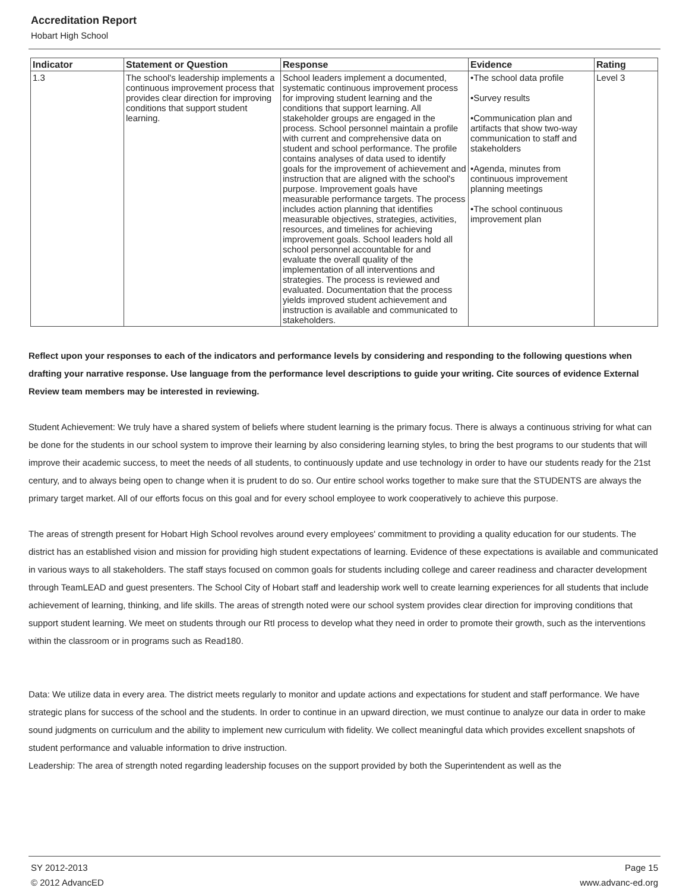Accreditation Report
Hobart High School
| Indicator | Statement or Question | Response | Evidence | Rating |
| --- | --- | --- | --- | --- |
| 1.3 | The school's leadership implements a continuous improvement process that provides clear direction for improving conditions that support student learning. | School leaders implement a documented, systematic continuous improvement process for improving student learning and the conditions that support learning. All stakeholder groups are engaged in the process. School personnel maintain a profile with current and comprehensive data on student and school performance. The profile contains analyses of data used to identify goals for the improvement of achievement and instruction that are aligned with the school's purpose. Improvement goals have measurable performance targets. The process includes action planning that identifies measurable objectives, strategies, activities, resources, and timelines for achieving improvement goals. School leaders hold all school personnel accountable for and evaluate the overall quality of the implementation of all interventions and strategies. The process is reviewed and evaluated. Documentation that the process yields improved student achievement and instruction is available and communicated to stakeholders. | •The school data profile •Survey results •Communication plan and artifacts that show two-way communication to staff and stakeholders •Agenda, minutes from continuous improvement planning meetings •The school continuous improvement plan | Level 3 |
Reflect upon your responses to each of the indicators and performance levels by considering and responding to the following questions when drafting your narrative response. Use language from the performance level descriptions to guide your writing. Cite sources of evidence External Review team members may be interested in reviewing.
Student Achievement: We truly have a shared system of beliefs where student learning is the primary focus. There is always a continuous striving for what can be done for the students in our school system to improve their learning by also considering learning styles, to bring the best programs to our students that will improve their academic success, to meet the needs of all students, to continuously update and use technology in order to have our students ready for the 21st century, and to always being open to change when it is prudent to do so. Our entire school works together to make sure that the STUDENTS are always the primary target market. All of our efforts focus on this goal and for every school employee to work cooperatively to achieve this purpose.
The areas of strength present for Hobart High School revolves around every employees' commitment to providing a quality education for our students. The district has an established vision and mission for providing high student expectations of learning. Evidence of these expectations is available and communicated in various ways to all stakeholders. The staff stays focused on common goals for students including college and career readiness and character development through TeamLEAD and guest presenters. The School City of Hobart staff and leadership work well to create learning experiences for all students that include achievement of learning, thinking, and life skills. The areas of strength noted were our school system provides clear direction for improving conditions that support student learning. We meet on students through our RtI process to develop what they need in order to promote their growth, such as the interventions within the classroom or in programs such as Read180.
Data: We utilize data in every area. The district meets regularly to monitor and update actions and expectations for student and staff performance. We have strategic plans for success of the school and the students. In order to continue in an upward direction, we must continue to analyze our data in order to make sound judgments on curriculum and the ability to implement new curriculum with fidelity. We collect meaningful data which provides excellent snapshots of student performance and valuable information to drive instruction.
Leadership: The area of strength noted regarding leadership focuses on the support provided by both the Superintendent as well as the
SY 2012-2013
© 2012 AdvancED
Page 15
www.advanc-ed.org